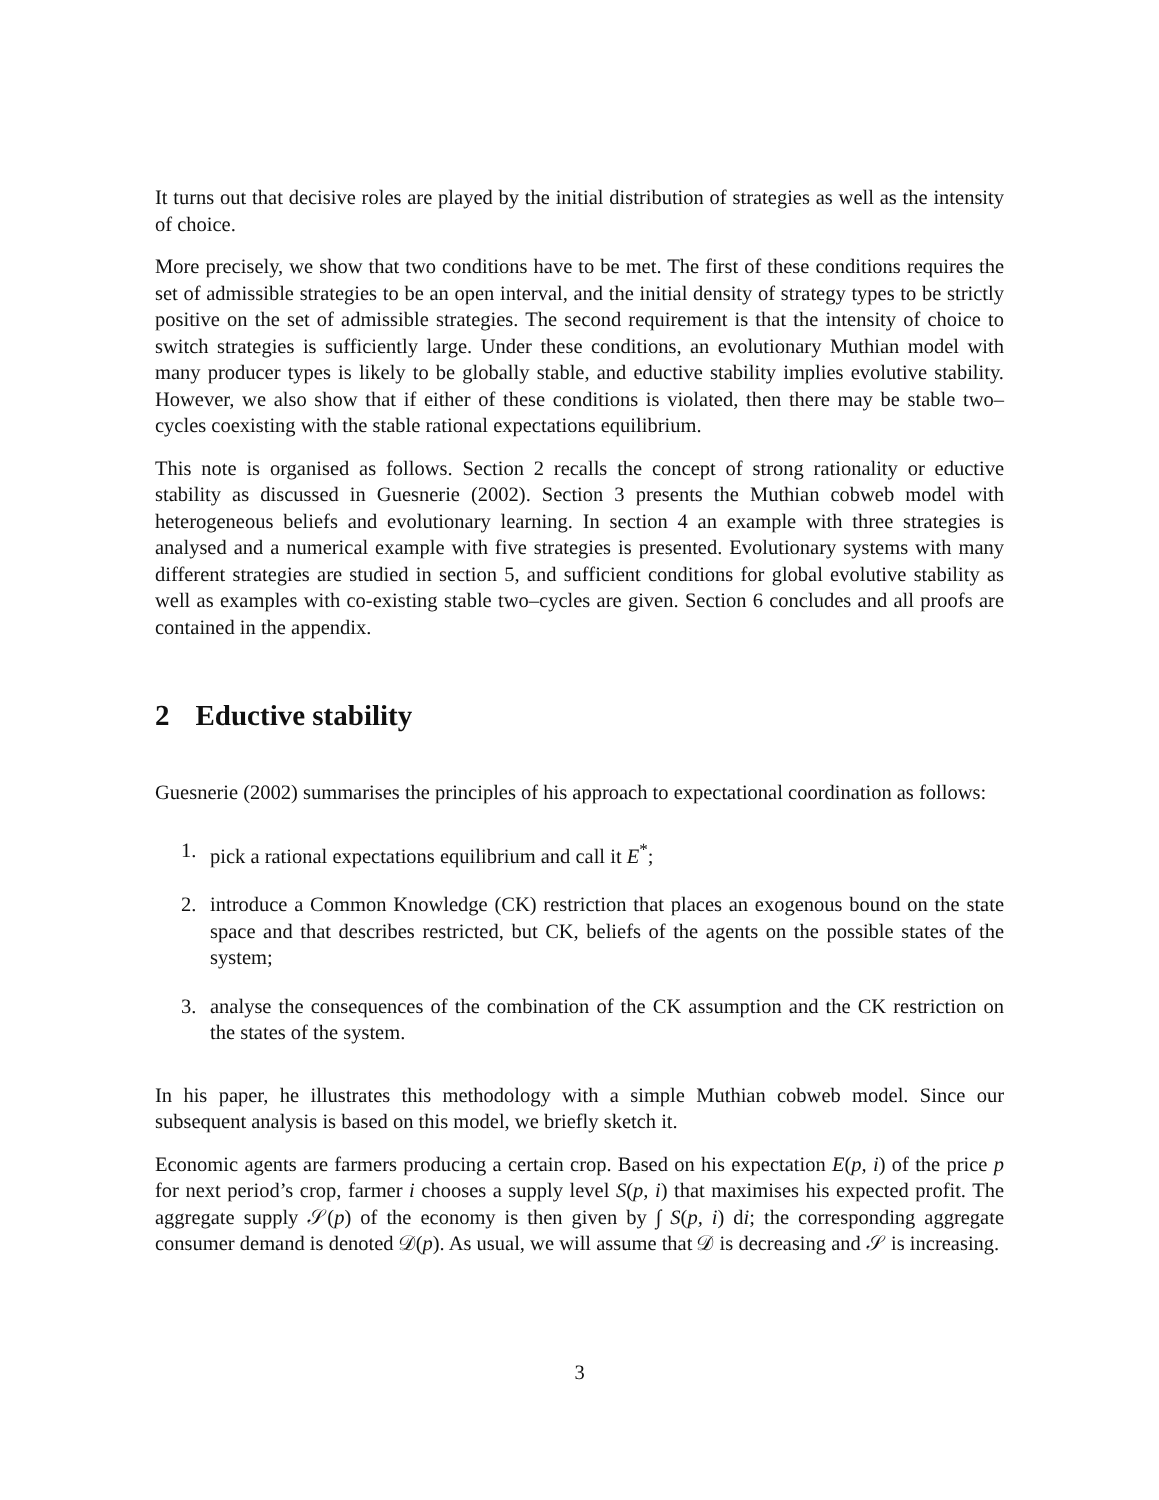It turns out that decisive roles are played by the initial distribution of strategies as well as the intensity of choice.
More precisely, we show that two conditions have to be met. The first of these conditions requires the set of admissible strategies to be an open interval, and the initial density of strategy types to be strictly positive on the set of admissible strategies. The second requirement is that the intensity of choice to switch strategies is sufficiently large. Under these conditions, an evolutionary Muthian model with many producer types is likely to be globally stable, and eductive stability implies evolutive stability. However, we also show that if either of these conditions is violated, then there may be stable two–cycles coexisting with the stable rational expectations equilibrium.
This note is organised as follows. Section 2 recalls the concept of strong rationality or eductive stability as discussed in Guesnerie (2002). Section 3 presents the Muthian cobweb model with heterogeneous beliefs and evolutionary learning. In section 4 an example with three strategies is analysed and a numerical example with five strategies is presented. Evolutionary systems with many different strategies are studied in section 5, and sufficient conditions for global evolutive stability as well as examples with co-existing stable two–cycles are given. Section 6 concludes and all proofs are contained in the appendix.
2 Eductive stability
Guesnerie (2002) summarises the principles of his approach to expectational coordination as follows:
1. pick a rational expectations equilibrium and call it E<sup>*</sup>;
2. introduce a Common Knowledge (CK) restriction that places an exogenous bound on the state space and that describes restricted, but CK, beliefs of the agents on the possible states of the system;
3. analyse the consequences of the combination of the CK assumption and the CK restriction on the states of the system.
In his paper, he illustrates this methodology with a simple Muthian cobweb model. Since our subsequent analysis is based on this model, we briefly sketch it.
Economic agents are farmers producing a certain crop. Based on his expectation E(p, i) of the price p for next period’s crop, farmer i chooses a supply level S(p, i) that maximises his expected profit. The aggregate supply 𝒮(p) of the economy is then given by ∫ S(p, i) di; the corresponding aggregate consumer demand is denoted 𝒟(p). As usual, we will assume that 𝒟 is decreasing and 𝒮 is increasing.
3